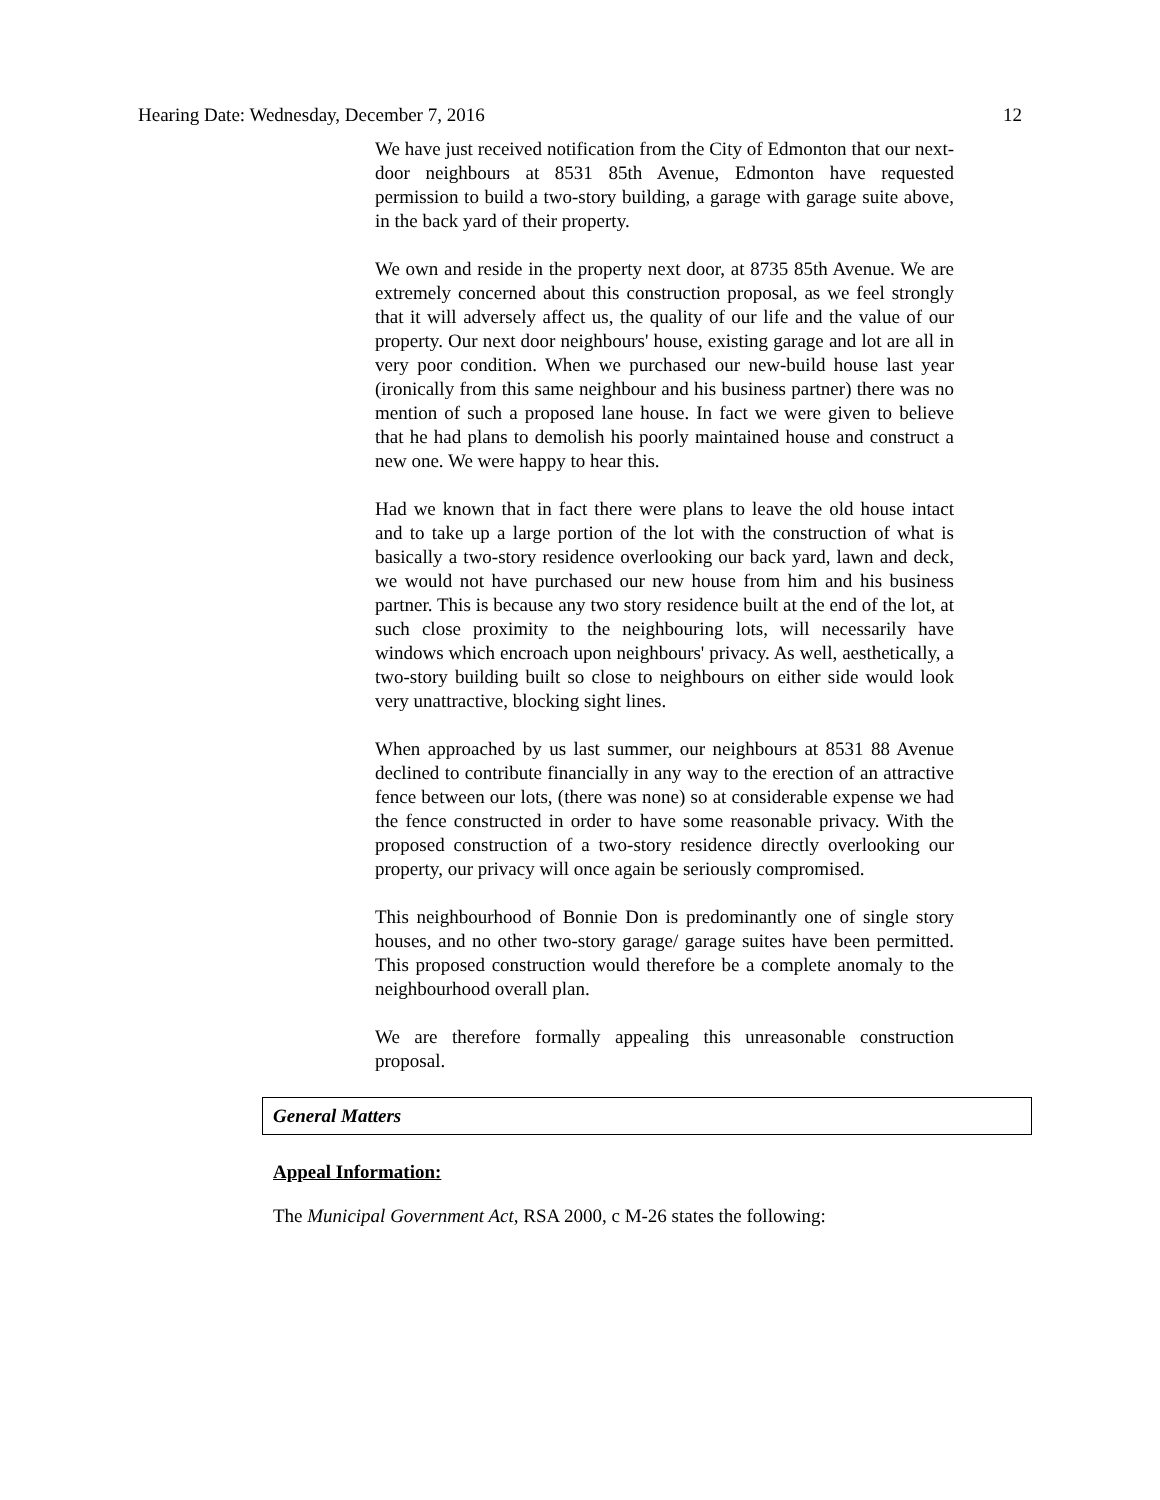Hearing Date: Wednesday, December 7, 2016 12
We have just received notification from the City of Edmonton that our next-door neighbours at 8531 85th Avenue, Edmonton have requested permission to build a two-story building, a garage with garage suite above, in the back yard of their property.
We own and reside in the property next door, at 8735 85th Avenue. We are extremely concerned about this construction proposal, as we feel strongly that it will adversely affect us, the quality of our life and the value of our property. Our next door neighbours' house, existing garage and lot are all in very poor condition. When we purchased our new-build house last year (ironically from this same neighbour and his business partner) there was no mention of such a proposed lane house. In fact we were given to believe that he had plans to demolish his poorly maintained house and construct a new one. We were happy to hear this.
Had we known that in fact there were plans to leave the old house intact and to take up a large portion of the lot with the construction of what is basically a two-story residence overlooking our back yard, lawn and deck, we would not have purchased our new house from him and his business partner. This is because any two story residence built at the end of the lot, at such close proximity to the neighbouring lots, will necessarily have windows which encroach upon neighbours' privacy. As well, aesthetically, a two-story building built so close to neighbours on either side would look very unattractive, blocking sight lines.
When approached by us last summer, our neighbours at 8531 88 Avenue declined to contribute financially in any way to the erection of an attractive fence between our lots, (there was none) so at considerable expense we had the fence constructed in order to have some reasonable privacy. With the proposed construction of a two-story residence directly overlooking our property, our privacy will once again be seriously compromised.
This neighbourhood of Bonnie Don is predominantly one of single story houses, and no other two-story garage/ garage suites have been permitted. This proposed construction would therefore be a complete anomaly to the neighbourhood overall plan.
We are therefore formally appealing this unreasonable construction proposal.
General Matters
Appeal Information:
The Municipal Government Act, RSA 2000, c M-26 states the following: